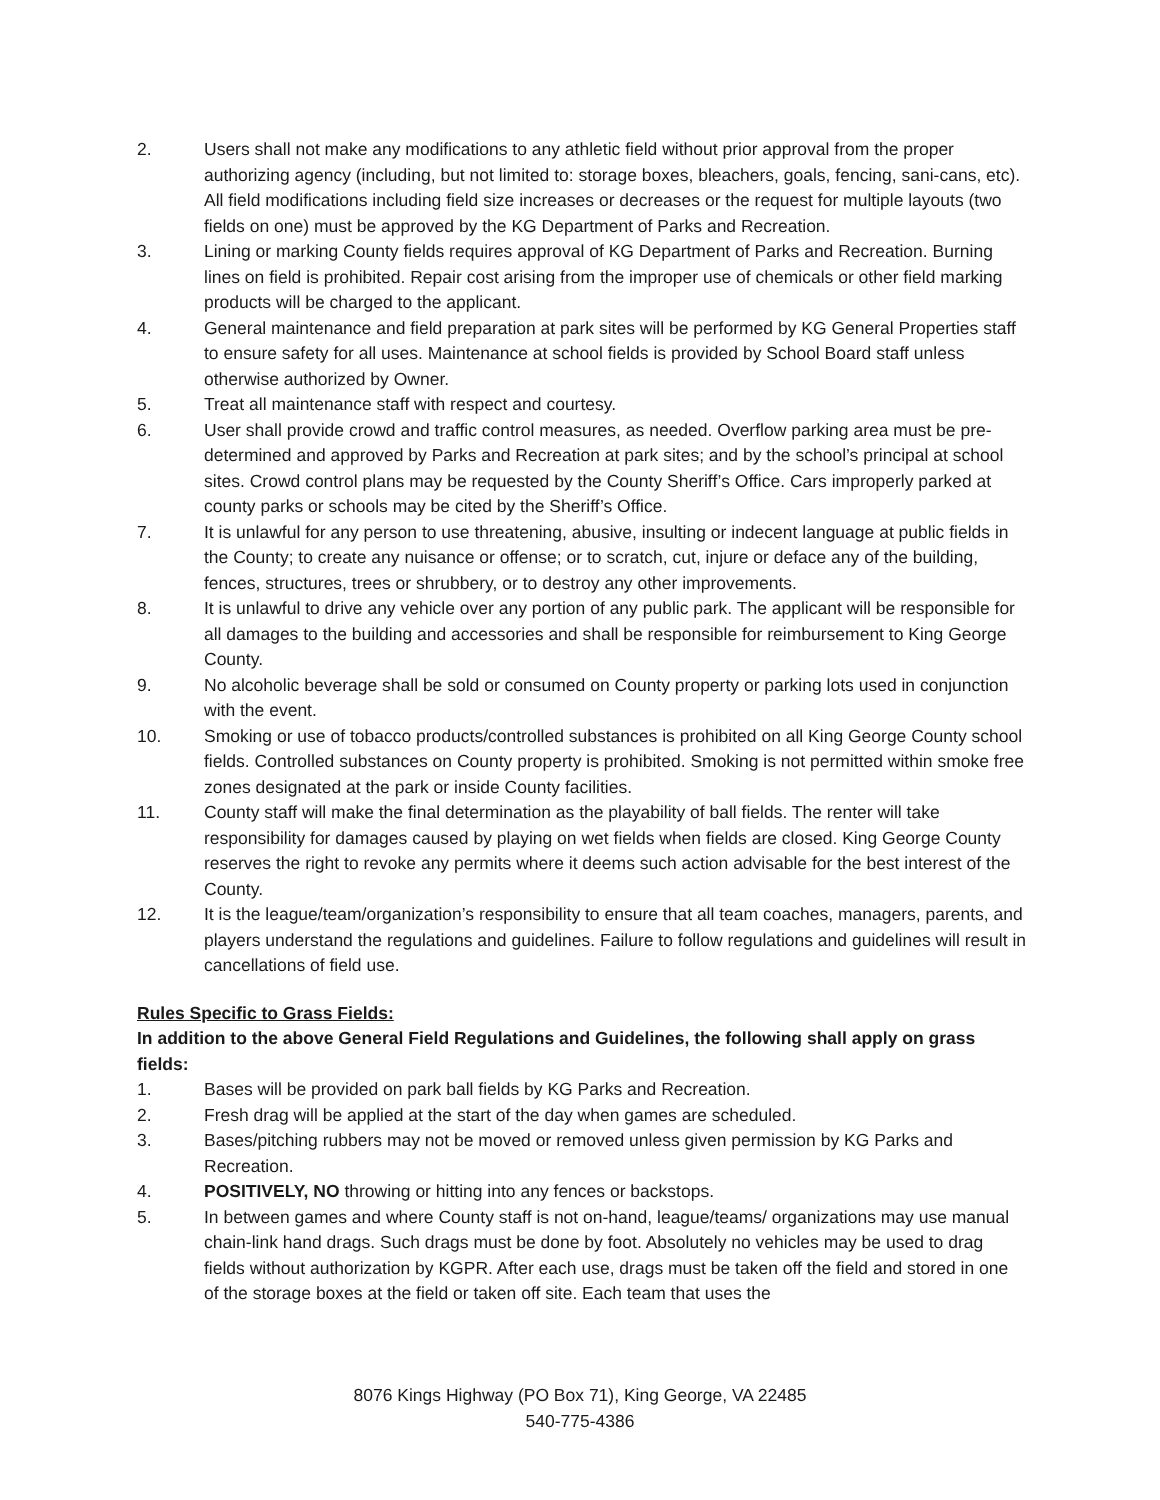2. Users shall not make any modifications to any athletic field without prior approval from the proper authorizing agency (including, but not limited to: storage boxes, bleachers, goals, fencing, sani-cans, etc). All field modifications including field size increases or decreases or the request for multiple layouts (two fields on one) must be approved by the KG Department of Parks and Recreation.
3. Lining or marking County fields requires approval of KG Department of Parks and Recreation. Burning lines on field is prohibited. Repair cost arising from the improper use of chemicals or other field marking products will be charged to the applicant.
4. General maintenance and field preparation at park sites will be performed by KG General Properties staff to ensure safety for all uses. Maintenance at school fields is provided by School Board staff unless otherwise authorized by Owner.
5. Treat all maintenance staff with respect and courtesy.
6. User shall provide crowd and traffic control measures, as needed. Overflow parking area must be pre-determined and approved by Parks and Recreation at park sites; and by the school’s principal at school sites. Crowd control plans may be requested by the County Sheriff’s Office. Cars improperly parked at county parks or schools may be cited by the Sheriff’s Office.
7. It is unlawful for any person to use threatening, abusive, insulting or indecent language at public fields in the County; to create any nuisance or offense; or to scratch, cut, injure or deface any of the building, fences, structures, trees or shrubbery, or to destroy any other improvements.
8. It is unlawful to drive any vehicle over any portion of any public park. The applicant will be responsible for all damages to the building and accessories and shall be responsible for reimbursement to King George County.
9. No alcoholic beverage shall be sold or consumed on County property or parking lots used in conjunction with the event.
10. Smoking or use of tobacco products/controlled substances is prohibited on all King George County school fields. Controlled substances on County property is prohibited. Smoking is not permitted within smoke free zones designated at the park or inside County facilities.
11. County staff will make the final determination as the playability of ball fields. The renter will take responsibility for damages caused by playing on wet fields when fields are closed. King George County reserves the right to revoke any permits where it deems such action advisable for the best interest of the County.
12. It is the league/team/organization’s responsibility to ensure that all team coaches, managers, parents, and players understand the regulations and guidelines. Failure to follow regulations and guidelines will result in cancellations of field use.
Rules Specific to Grass Fields:
In addition to the above General Field Regulations and Guidelines, the following shall apply on grass fields:
1. Bases will be provided on park ball fields by KG Parks and Recreation.
2. Fresh drag will be applied at the start of the day when games are scheduled.
3. Bases/pitching rubbers may not be moved or removed unless given permission by KG Parks and Recreation.
4. POSITIVELY, NO throwing or hitting into any fences or backstops.
5. In between games and where County staff is not on-hand, league/teams/ organizations may use manual chain-link hand drags. Such drags must be done by foot. Absolutely no vehicles may be used to drag fields without authorization by KGPR. After each use, drags must be taken off the field and stored in one of the storage boxes at the field or taken off site. Each team that uses the
8076 Kings Highway (PO Box 71), King George, VA 22485
540-775-4386